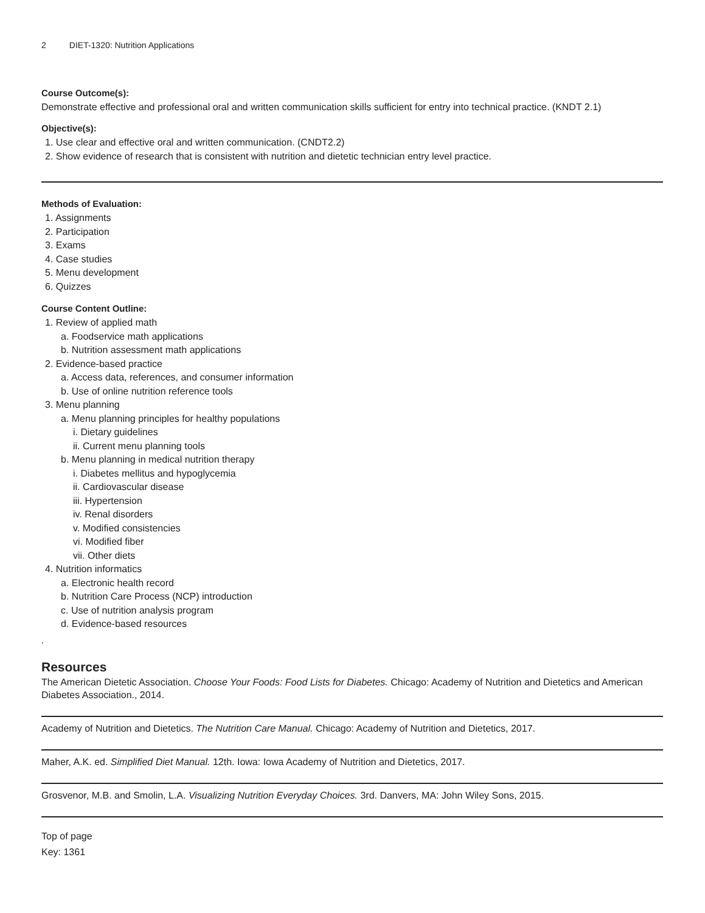2 DIET-1320: Nutrition Applications
Course Outcome(s):
Demonstrate effective and professional oral and written communication skills sufficient for entry into technical practice. (KNDT 2.1)
Objective(s):
1. Use clear and effective oral and written communication. (CNDT2.2)
2. Show evidence of research that is consistent with nutrition and dietetic technician entry level practice.
Methods of Evaluation:
1. Assignments
2. Participation
3. Exams
4. Case studies
5. Menu development
6. Quizzes
Course Content Outline:
1. Review of applied math
a. Foodservice math applications
b. Nutrition assessment math applications
2. Evidence-based practice
a. Access data, references, and consumer information
b. Use of online nutrition reference tools
3. Menu planning
a. Menu planning principles for healthy populations
i. Dietary guidelines
ii. Current menu planning tools
b. Menu planning in medical nutrition therapy
i. Diabetes mellitus and hypoglycemia
ii. Cardiovascular disease
iii. Hypertension
iv. Renal disorders
v. Modified consistencies
vi. Modified fiber
vii. Other diets
4. Nutrition informatics
a. Electronic health record
b. Nutrition Care Process (NCP) introduction
c. Use of nutrition analysis program
d. Evidence-based resources
.
Resources
The American Dietetic Association. Choose Your Foods: Food Lists for Diabetes. Chicago: Academy of Nutrition and Dietetics and American Diabetes Association., 2014.
Academy of Nutrition and Dietetics. The Nutrition Care Manual. Chicago: Academy of Nutrition and Dietetics, 2017.
Maher, A.K. ed. Simplified Diet Manual. 12th. Iowa: Iowa Academy of Nutrition and Dietetics, 2017.
Grosvenor, M.B. and Smolin, L.A. Visualizing Nutrition Everyday Choices. 3rd. Danvers, MA: John Wiley Sons, 2015.
Top of page
Key: 1361